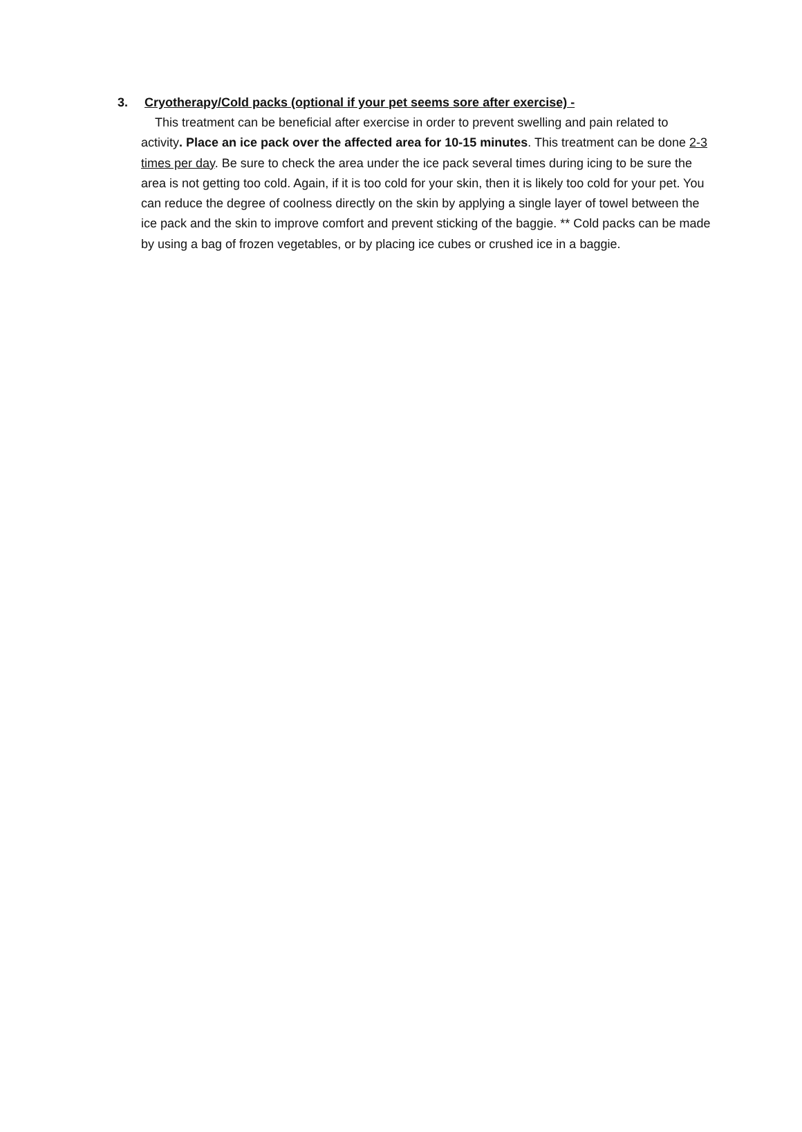3. Cryotherapy/Cold packs (optional if your pet seems sore after exercise) -
This treatment can be beneficial after exercise in order to prevent swelling and pain related to activity. Place an ice pack over the affected area for 10-15 minutes. This treatment can be done 2-3 times per day. Be sure to check the area under the ice pack several times during icing to be sure the area is not getting too cold. Again, if it is too cold for your skin, then it is likely too cold for your pet. You can reduce the degree of coolness directly on the skin by applying a single layer of towel between the ice pack and the skin to improve comfort and prevent sticking of the baggie. ** Cold packs can be made by using a bag of frozen vegetables, or by placing ice cubes or crushed ice in a baggie.